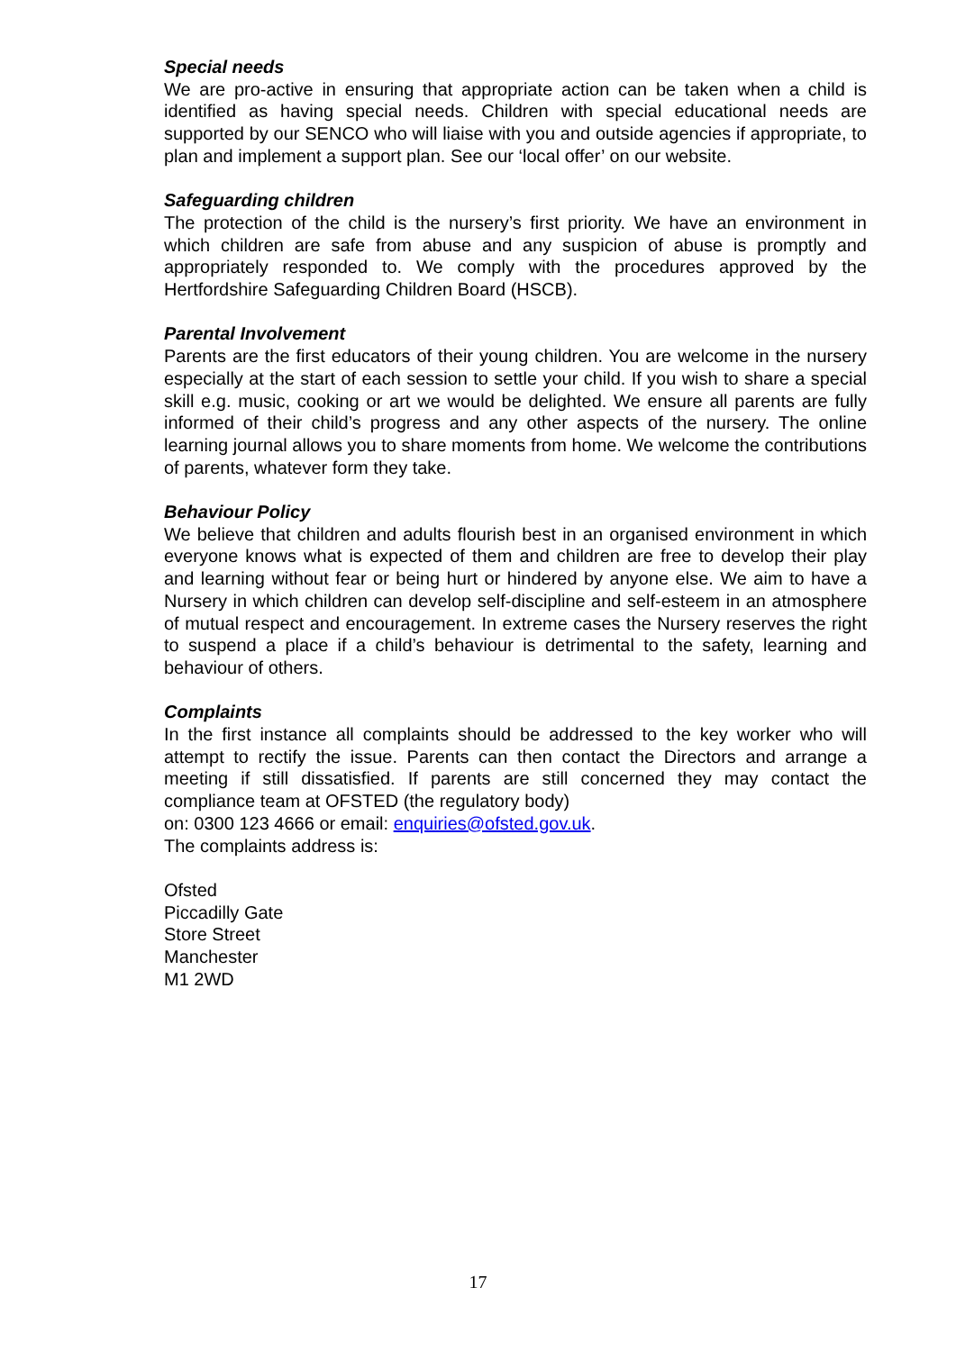Special needs
We are pro-active in ensuring that appropriate action can be taken when a child is identified as having special needs. Children with special educational needs are supported by our SENCO who will liaise with you and outside agencies if appropriate, to plan and implement a support plan. See our ‘local offer’ on our website.
Safeguarding children
The protection of the child is the nursery’s first priority. We have an environment in which children are safe from abuse and any suspicion of abuse is promptly and appropriately responded to. We comply with the procedures approved by the Hertfordshire Safeguarding Children Board (HSCB).
Parental Involvement
Parents are the first educators of their young children. You are welcome in the nursery especially at the start of each session to settle your child. If you wish to share a special skill e.g. music, cooking or art we would be delighted. We ensure all parents are fully informed of their child’s progress and any other aspects of the nursery. The online learning journal allows you to share moments from home. We welcome the contributions of parents, whatever form they take.
Behaviour Policy
We believe that children and adults flourish best in an organised environment in which everyone knows what is expected of them and children are free to develop their play and learning without fear or being hurt or hindered by anyone else. We aim to have a Nursery in which children can develop self-discipline and self-esteem in an atmosphere of mutual respect and encouragement. In extreme cases the Nursery reserves the right to suspend a place if a child’s behaviour is detrimental to the safety, learning and behaviour of others.
Complaints
In the first instance all complaints should be addressed to the key worker who will attempt to rectify the issue. Parents can then contact the Directors and arrange a meeting if still dissatisfied. If parents are still concerned they may contact the compliance team at OFSTED (the regulatory body)
on: 0300 123 4666 or email: enquiries@ofsted.gov.uk.
The complaints address is:
Ofsted
Piccadilly Gate
Store Street
Manchester
M1 2WD
17